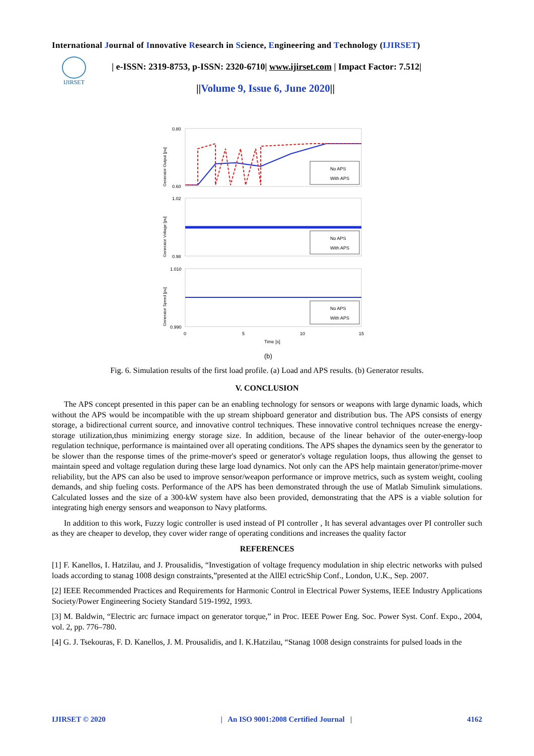International Journal of Innovative Research in Science, Engineering and Technology (IJIRSET)
IJIRSET
| e-ISSN: 2319-8753, p-ISSN: 2320-6710| www.ijirset.com | Impact Factor: 7.512|
||Volume 9, Issue 6, June 2020||
No APS
With APS
No APS
With APS
No APS
With APS
0.80
0.60
1.02
0.98
1.010
0.990
0
5
10
15
Time [s]
(b)
Generator Output [pu]
Generator Voltage [pu]
Generator Speed [pu]
Fig. 6. Simulation results of the first load profile. (a) Load and APS results. (b) Generator results.
V. CONCLUSION
The APS concept presented in this paper can be an enabling technology for sensors or weapons with large dynamic loads, which without the APS would be incompatible with the up stream shipboard generator and distribution bus. The APS consists of energy storage, a bidirectional current source, and innovative control techniques. These innovative control techniques ncrease the energy-storage utilization,thus minimizing energy storage size. In addition, because of the linear behavior of the outer-energy-loop regulation technique, performance is maintained over all operating conditions. The APS shapes the dynamics seen by the generator to be slower than the response times of the prime-mover's speed or generator's voltage regulation loops, thus allowing the genset to maintain speed and voltage regulation during these large load dynamics. Not only can the APS help maintain generator/prime-mover reliability, but the APS can also be used to improve sensor/weapon performance or improve metrics, such as system weight, cooling demands, and ship fueling costs. Performance of the APS has been demonstrated through the use of Matlab Simulink simulations. Calculated losses and the size of a 300-kW system have also been provided, demonstrating that the APS is a viable solution for integrating high energy sensors and weaponson to Navy platforms.
In addition to this work, Fuzzy logic controller is used instead of PI controller , It has several advantages over PI controller such as they are cheaper to develop, they cover wider range of operating conditions and increases the quality factor
REFERENCES
[1] F. Kanellos, I. Hatzilau, and J. Prousalidis, “Investigation of voltage frequency modulation in ship electric networks with pulsed loads according to stanag 1008 design constraints,”presented at the AllEl ectricShip Conf., London, U.K., Sep. 2007.
[2] IEEE Recommended Practices and Requirements for Harmonic Control in Electrical Power Systems, IEEE Industry Applications Society/Power Engineering Society Standard 519-1992, 1993.
[3] M. Baldwin, “Electric arc furnace impact on generator torque,” in Proc. IEEE Power Eng. Soc. Power Syst. Conf. Expo., 2004, vol. 2, pp. 776–780.
[4] G. J. Tsekouras, F. D. Kanellos, J. M. Prousalidis, and I. K.Hatzilau, “Stanag 1008 design constraints for pulsed loads in the
IJIRSET © 2020 | An ISO 9001:2008 Certified Journal | 4162